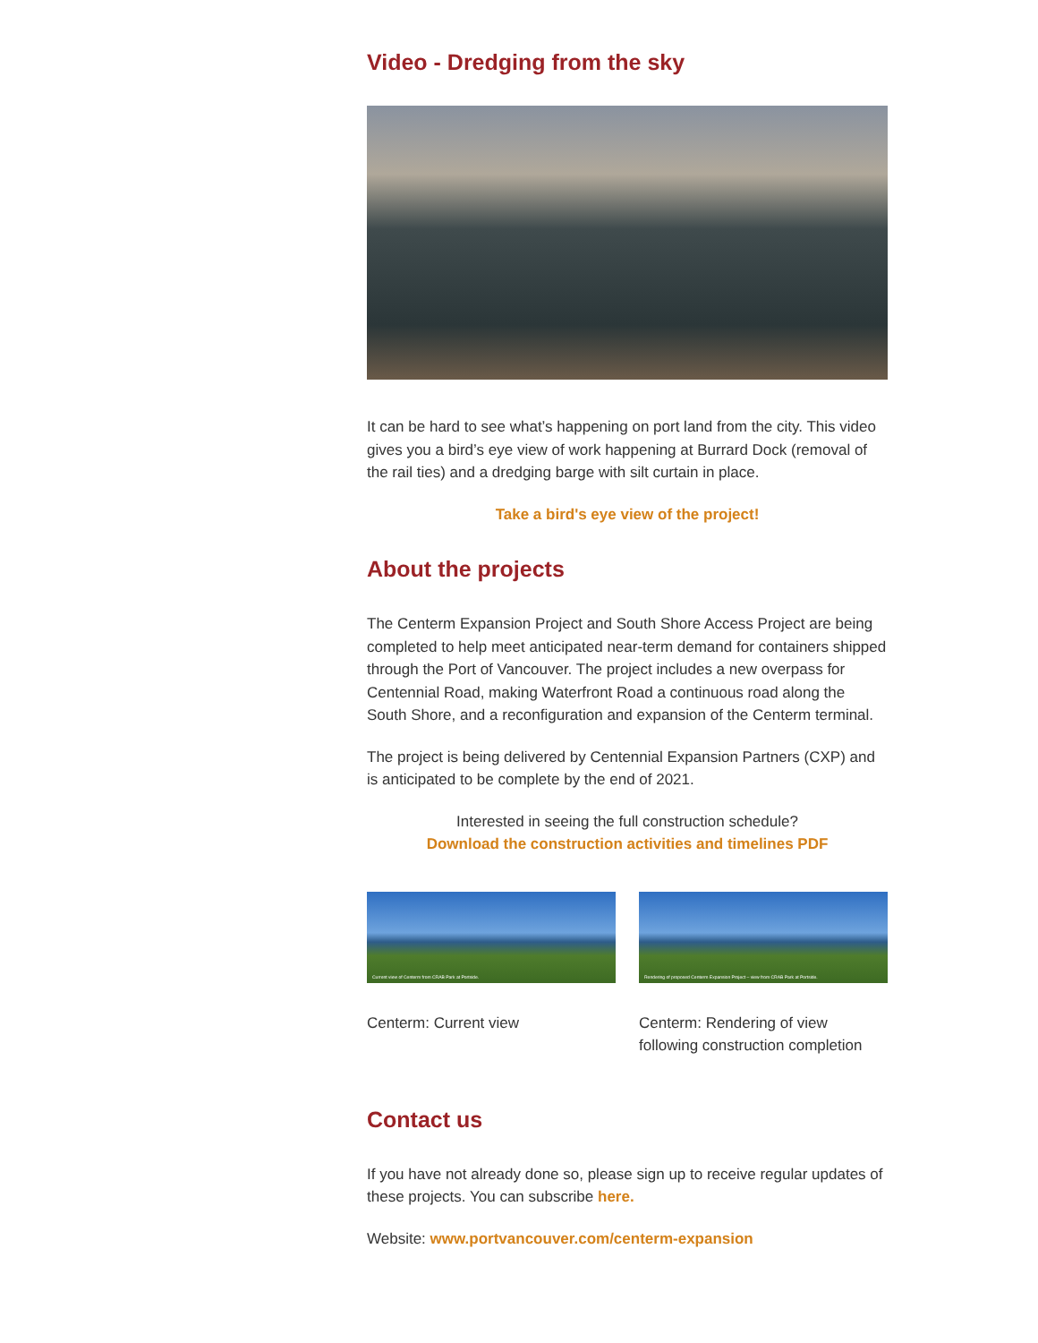Video - Dredging from the sky
It can be hard to see what’s happening on port land from the city. This video gives you a bird’s eye view of work happening at Burrard Dock (removal of the rail ties) and a dredging barge with silt curtain in place.
Take a bird's eye view of the project!
About the projects
The Centerm Expansion Project and South Shore Access Project are being completed to help meet anticipated near-term demand for containers shipped through the Port of Vancouver. The project includes a new overpass for Centennial Road, making Waterfront Road a continuous road along the South Shore, and a reconfiguration and expansion of the Centerm terminal.
The project is being delivered by Centennial Expansion Partners (CXP) and is anticipated to be complete by the end of 2021.
Interested in seeing the full construction schedule?
Download the construction activities and timelines PDF
Current view of Centerm from CRAB Park at Portside.
Centerm: Current view
Rendering of proposed Centerm Expansion Project – view from CRAB Park at Portside.
Centerm: Rendering of view following construction completion
Contact us
If you have not already done so, please sign up to receive regular updates of these projects. You can subscribe here.
Website: www.portvancouver.com/centerm-expansion